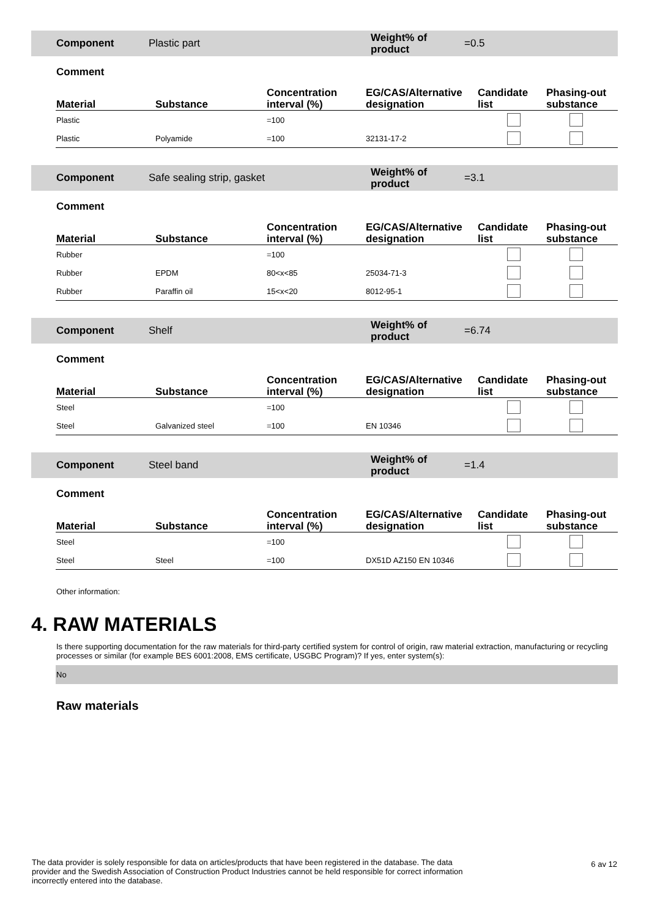Component Plastic part
Weight% of product
=0.5
Comment
| Material | Substance | Concentration interval (%) | EG/CAS/Alternative designation | Candidate list | Phasing-out substance |
| --- | --- | --- | --- | --- | --- |
| Plastic | | =100 | | | |
| Plastic | Polyamide | =100 | 32131-17-2 | | |
Component Safe sealing strip, gasket
Weight% of product
=3.1
Comment
| Material | Substance | Concentration interval (%) | EG/CAS/Alternative designation | Candidate list | Phasing-out substance |
| --- | --- | --- | --- | --- | --- |
| Rubber | | =100 | | | |
| Rubber | EPDM | 80<x<85 | 25034-71-3 | | |
| Rubber | Paraffin oil | 15<x<20 | 8012-95-1 | | |
Component Shelf
Weight% of product
=6.74
Comment
| Material | Substance | Concentration interval (%) | EG/CAS/Alternative designation | Candidate list | Phasing-out substance |
| --- | --- | --- | --- | --- | --- |
| Steel | | =100 | | | |
| Steel | Galvanized steel | =100 | EN 10346 | | |
Component Steel band
Weight% of product
=1.4
Comment
| Material | Substance | Concentration interval (%) | EG/CAS/Alternative designation | Candidate list | Phasing-out substance |
| --- | --- | --- | --- | --- | --- |
| Steel | | =100 | | | |
| Steel | Steel | =100 | DX51D AZ150 EN 10346 | | |
Other information:
4. RAW MATERIALS
Is there supporting documentation for the raw materials for third-party certified system for control of origin, raw material extraction, manufacturing or recycling processes or similar (for example BES 6001:2008, EMS certificate, USGBC Program)? If yes, enter system(s):
No
Raw materials
The data provider is solely responsible for data on articles/products that have been registered in the database. The data provider and the Swedish Association of Construction Product Industries cannot be held responsible for correct information incorrectly entered into the database.
6 av 12